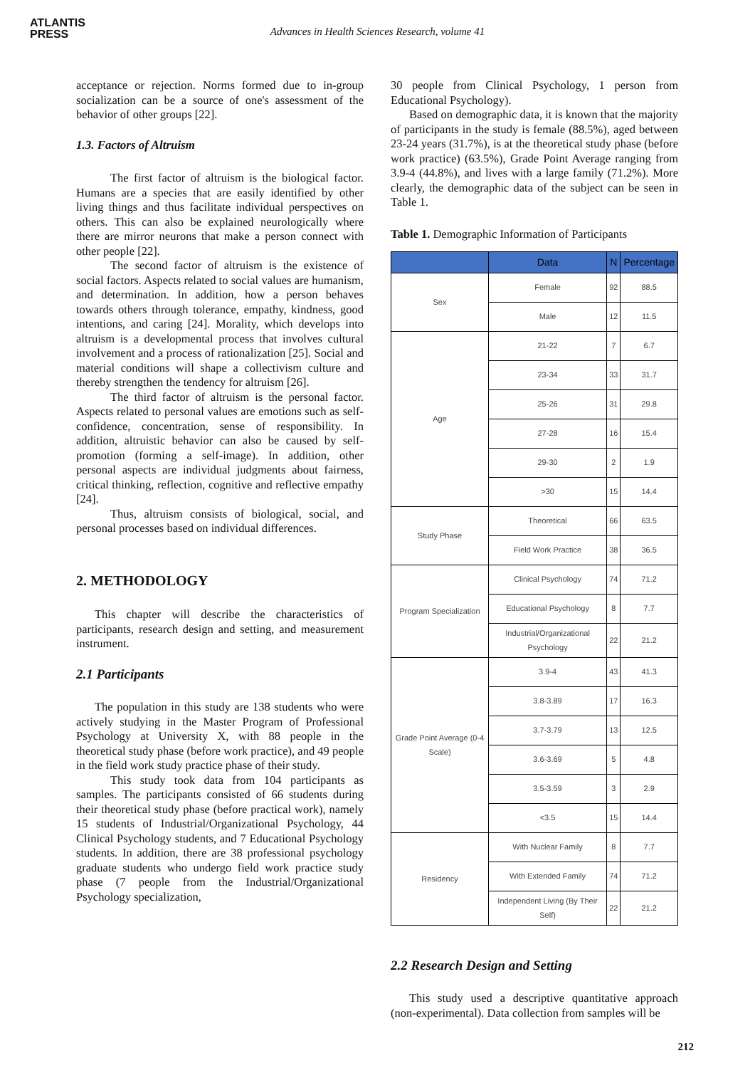ATLANTIS
PRESS
Advances in Health Sciences Research, volume 41
acceptance or rejection. Norms formed due to in-group socialization can be a source of one's assessment of the behavior of other groups [22].
1.3. Factors of Altruism
The first factor of altruism is the biological factor. Humans are a species that are easily identified by other living things and thus facilitate individual perspectives on others. This can also be explained neurologically where there are mirror neurons that make a person connect with other people [22].
The second factor of altruism is the existence of social factors. Aspects related to social values are humanism, and determination. In addition, how a person behaves towards others through tolerance, empathy, kindness, good intentions, and caring [24]. Morality, which develops into altruism is a developmental process that involves cultural involvement and a process of rationalization [25]. Social and material conditions will shape a collectivism culture and thereby strengthen the tendency for altruism [26].
The third factor of altruism is the personal factor. Aspects related to personal values are emotions such as self-confidence, concentration, sense of responsibility. In addition, altruistic behavior can also be caused by self-promotion (forming a self-image). In addition, other personal aspects are individual judgments about fairness, critical thinking, reflection, cognitive and reflective empathy [24].
Thus, altruism consists of biological, social, and personal processes based on individual differences.
2. METHODOLOGY
This chapter will describe the characteristics of participants, research design and setting, and measurement instrument.
2.1 Participants
The population in this study are 138 students who were actively studying in the Master Program of Professional Psychology at University X, with 88 people in the theoretical study phase (before work practice), and 49 people in the field work study practice phase of their study.
This study took data from 104 participants as samples. The participants consisted of 66 students during their theoretical study phase (before practical work), namely 15 students of Industrial/Organizational Psychology, 44 Clinical Psychology students, and 7 Educational Psychology students. In addition, there are 38 professional psychology graduate students who undergo field work practice study phase (7 people from the Industrial/Organizational Psychology specialization,
30 people from Clinical Psychology, 1 person from Educational Psychology).
Based on demographic data, it is known that the majority of participants in the study is female (88.5%), aged between 23-24 years (31.7%), is at the theoretical study phase (before work practice) (63.5%), Grade Point Average ranging from 3.9-4 (44.8%), and lives with a large family (71.2%). More clearly, the demographic data of the subject can be seen in Table 1.
Table 1. Demographic Information of Participants
| | Data | N | Percentage |
| --- | --- | --- | --- |
| Sex | Female | 92 | 88.5 |
| | Male | 12 | 11.5 |
| Age | 21-22 | 7 | 6.7 |
| | 23-34 | 33 | 31.7 |
| | 25-26 | 31 | 29.8 |
| | 27-28 | 16 | 15.4 |
| | 29-30 | 2 | 1.9 |
| | >30 | 15 | 14.4 |
| Study Phase | Theoretical | 66 | 63.5 |
| | Field Work Practice | 38 | 36.5 |
| Program Specialization | Clinical Psychology | 74 | 71.2 |
| | Educational Psychology | 8 | 7.7 |
| | Industrial/Organizational Psychology | 22 | 21.2 |
| Grade Point Average (0-4 Scale) | 3.9-4 | 43 | 41.3 |
| | 3.8-3.89 | 17 | 16.3 |
| | 3.7-3.79 | 13 | 12.5 |
| | 3.6-3.69 | 5 | 4.8 |
| | 3.5-3.59 | 3 | 2.9 |
| | <3.5 | 15 | 14.4 |
| Residency | With Nuclear Family | 8 | 7.7 |
| | With Extended Family | 74 | 71.2 |
| | Independent Living (By Their Self) | 22 | 21.2 |
2.2 Research Design and Setting
This study used a descriptive quantitative approach (non-experimental). Data collection from samples will be
212